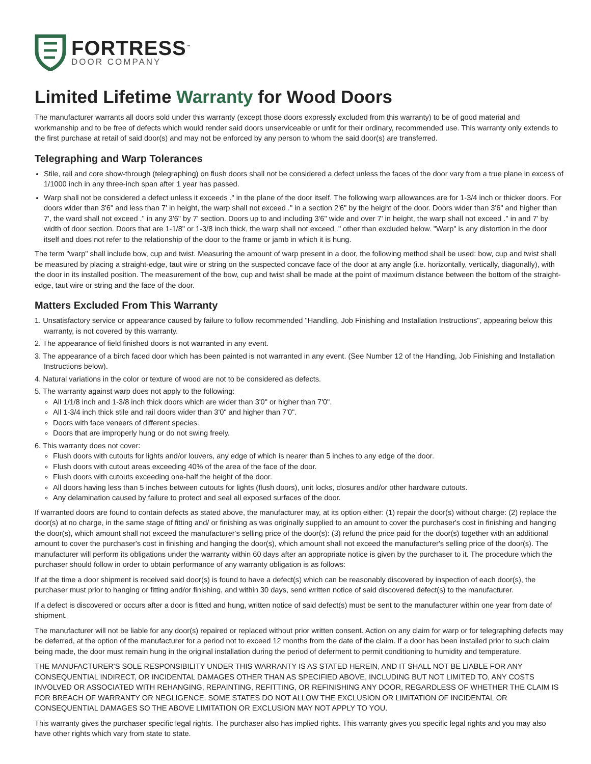FORTRESS<sup>™</sup>
DOOR COMPANY
Limited Lifetime Warranty for Wood Doors
The manufacturer warrants all doors sold under this warranty (except those doors expressly excluded from this warranty) to be of good material and workmanship and to be free of defects which would render said doors unserviceable or unfit for their ordinary, recommended use. This warranty only extends to the first purchase at retail of said door(s) and may not be enforced by any person to whom the said door(s) are transferred.
Telegraphing and Warp Tolerances
Stile, rail and core show-through (telegraphing) on flush doors shall not be considered a defect unless the faces of the door vary from a true plane in excess of 1/1000 inch in any three-inch span after 1 year has passed.
Warp shall not be considered a defect unless it exceeds ." in the plane of the door itself. The following warp allowances are for 1-3/4 inch or thicker doors. For doors wider than 3'6" and less than 7' in height, the warp shall not exceed ." in a section 2'6" by the height of the door. Doors wider than 3'6" and higher than 7', the ward shall not exceed ." in any 3'6" by 7' section. Doors up to and including 3'6" wide and over 7' in height, the warp shall not exceed ." in and 7' by width of door section. Doors that are 1-1/8" or 1-3/8 inch thick, the warp shall not exceed ." other than excluded below. "Warp" is any distortion in the door itself and does not refer to the relationship of the door to the frame or jamb in which it is hung.
The term "warp" shall include bow, cup and twist. Measuring the amount of warp present in a door, the following method shall be used: bow, cup and twist shall be measured by placing a straight-edge, taut wire or string on the suspected concave face of the door at any angle (i.e. horizontally, vertically, diagonally), with the door in its installed position. The measurement of the bow, cup and twist shall be made at the point of maximum distance between the bottom of the straight-edge, taut wire or string and the face of the door.
Matters Excluded From This Warranty
1. Unsatisfactory service or appearance caused by failure to follow recommended "Handling, Job Finishing and Installation Instructions", appearing below this warranty, is not covered by this warranty.
2. The appearance of field finished doors is not warranted in any event.
3. The appearance of a birch faced door which has been painted is not warranted in any event. (See Number 12 of the Handling, Job Finishing and Installation Instructions below).
4. Natural variations in the color or texture of wood are not to be considered as defects.
5. The warranty against warp does not apply to the following:
All 1/1/8 inch and 1-3/8 inch thick doors which are wider than 3'0" or higher than 7'0".
All 1-3/4 inch thick stile and rail doors wider than 3'0" and higher than 7'0".
Doors with face veneers of different species.
Doors that are improperly hung or do not swing freely.
6. This warranty does not cover:
Flush doors with cutouts for lights and/or louvers, any edge of which is nearer than 5 inches to any edge of the door.
Flush doors with cutout areas exceeding 40% of the area of the face of the door.
Flush doors with cutouts exceeding one-half the height of the door.
All doors having less than 5 inches between cutouts for lights (flush doors), unit locks, closures and/or other hardware cutouts.
Any delamination caused by failure to protect and seal all exposed surfaces of the door.
If warranted doors are found to contain defects as stated above, the manufacturer may, at its option either: (1) repair the door(s) without charge: (2) replace the door(s) at no charge, in the same stage of fitting and/ or finishing as was originally supplied to an amount to cover the purchaser's cost in finishing and hanging the door(s), which amount shall not exceed the manufacturer's selling price of the door(s): (3) refund the price paid for the door(s) together with an additional amount to cover the purchaser's cost in finishing and hanging the door(s), which amount shall not exceed the manufacturer's selling price of the door(s). The manufacturer will perform its obligations under the warranty within 60 days after an appropriate notice is given by the purchaser to it. The procedure which the purchaser should follow in order to obtain performance of any warranty obligation is as follows:
If at the time a door shipment is received said door(s) is found to have a defect(s) which can be reasonably discovered by inspection of each door(s), the purchaser must prior to hanging or fitting and/or finishing, and within 30 days, send written notice of said discovered defect(s) to the manufacturer.
If a defect is discovered or occurs after a door is fitted and hung, written notice of said defect(s) must be sent to the manufacturer within one year from date of shipment.
The manufacturer will not be liable for any door(s) repaired or replaced without prior written consent. Action on any claim for warp or for telegraphing defects may be deferred, at the option of the manufacturer for a period not to exceed 12 months from the date of the claim. If a door has been installed prior to such claim being made, the door must remain hung in the original installation during the period of deferment to permit conditioning to humidity and temperature.
THE MANUFACTURER'S SOLE RESPONSIBILITY UNDER THIS WARRANTY IS AS STATED HEREIN, AND IT SHALL NOT BE LIABLE FOR ANY CONSEQUENTIAL INDIRECT, OR INCIDENTAL DAMAGES OTHER THAN AS SPECIFIED ABOVE, INCLUDING BUT NOT LIMITED TO, ANY COSTS INVOLVED OR ASSOCIATED WITH REHANGING, REPAINTING, REFITTING, OR REFINISHING ANY DOOR, REGARDLESS OF WHETHER THE CLAIM IS FOR BREACH OF WARRANTY OR NEGLIGENCE. SOME STATES DO NOT ALLOW THE EXCLUSION OR LIMITATION OF INCIDENTAL OR CONSEQUENTIAL DAMAGES SO THE ABOVE LIMITATION OR EXCLUSION MAY NOT APPLY TO YOU.
This warranty gives the purchaser specific legal rights. The purchaser also has implied rights. This warranty gives you specific legal rights and you may also have other rights which vary from state to state.